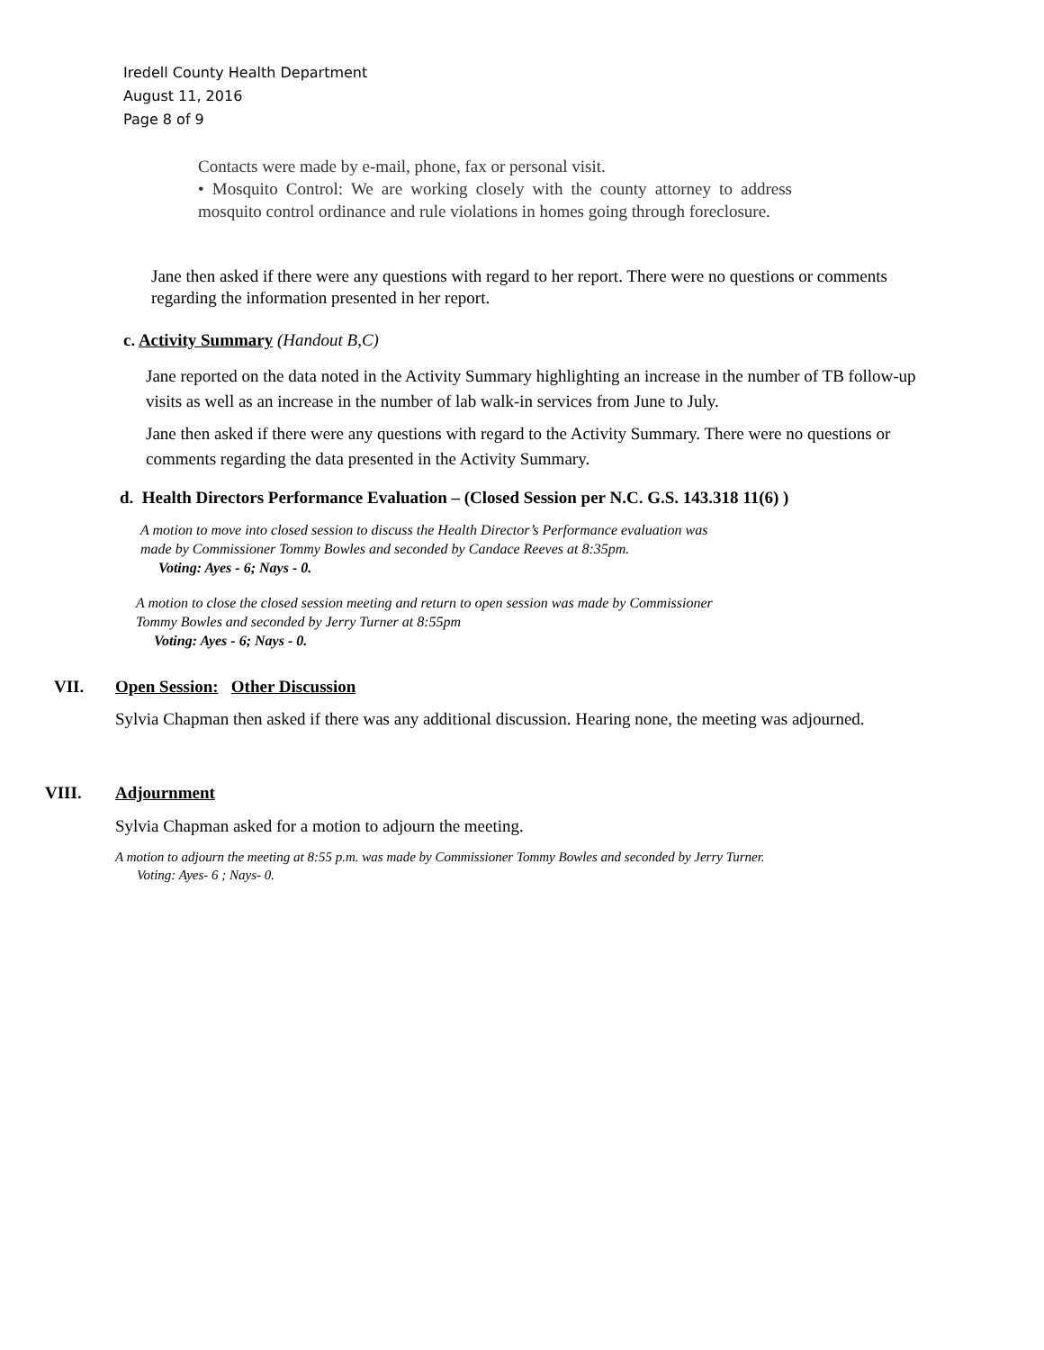Iredell County Health Department
August 11, 2016
Page 8 of 9
Contacts were made by e-mail, phone, fax or personal visit.
• Mosquito Control: We are working closely with the county attorney to address mosquito control ordinance and rule violations in homes going through foreclosure.
Jane then asked if there were any questions with regard to her report. There were no questions or comments regarding the information presented in her report.
c. Activity Summary (Handout B,C)
Jane reported on the data noted in the Activity Summary highlighting an increase in the number of TB follow-up visits as well as an increase in the number of lab walk-in services from June to July.
Jane then asked if there were any questions with regard to the Activity Summary. There were no questions or comments regarding the data presented in the Activity Summary.
d. Health Directors Performance Evaluation – (Closed Session per N.C. G.S. 143.318 11(6) )
A motion to move into closed session to discuss the Health Director’s Performance evaluation was
made by Commissioner Tommy Bowles and seconded by Candace Reeves at 8:35pm.
Voting: Ayes - 6; Nays - 0.
A motion to close the closed session meeting and return to open session was made by Commissioner
Tommy Bowles and seconded by Jerry Turner at 8:55pm
Voting: Ayes - 6; Nays - 0.
VII.
Open Session: Other Discussion
Sylvia Chapman then asked if there was any additional discussion. Hearing none, the meeting was adjourned.
VIII. Adjournment
Sylvia Chapman asked for a motion to adjourn the meeting.
A motion to adjourn the meeting at 8:55 p.m. was made by Commissioner Tommy Bowles and seconded by Jerry Turner.
Voting: Ayes- 6 ; Nays- 0.